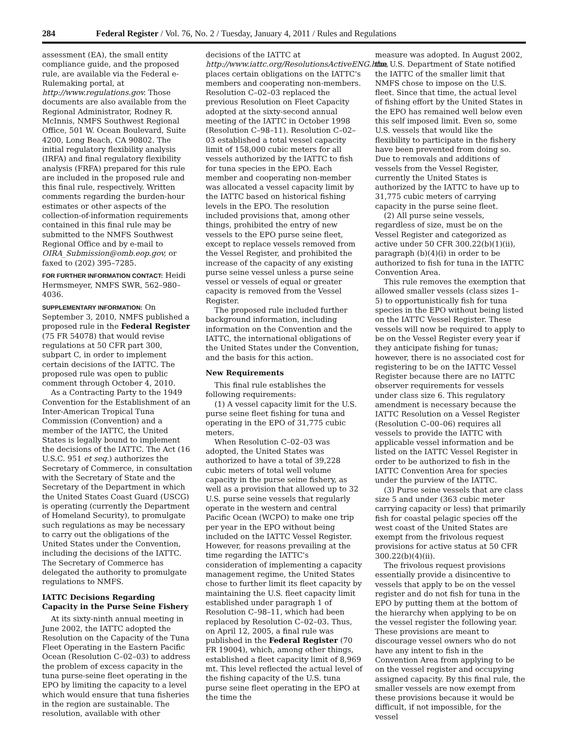284 Federal Register / Vol. 76, No. 2 / Tuesday, January 4, 2011 / Rules and Regulations
assessment (EA), the small entity compliance guide, and the proposed rule, are available via the Federal e-Rulemaking portal, at http://www.regulations.gov. Those documents are also available from the Regional Administrator, Rodney R. McInnis, NMFS Southwest Regional Office, 501 W. Ocean Boulevard, Suite 4200, Long Beach, CA 90802. The initial regulatory flexibility analysis (IRFA) and final regulatory flexibility analysis (FRFA) prepared for this rule are included in the proposed rule and this final rule, respectively. Written comments regarding the burden-hour estimates or other aspects of the collection-of-information requirements contained in this final rule may be submitted to the NMFS Southwest Regional Office and by e-mail to OIRA_Submission@omb.eop.gov, or faxed to (202) 395–7285.
FOR FURTHER INFORMATION CONTACT: Heidi Hermsmeyer, NMFS SWR, 562–980–4036.
SUPPLEMENTARY INFORMATION: On September 3, 2010, NMFS published a proposed rule in the Federal Register (75 FR 54078) that would revise regulations at 50 CFR part 300, subpart C, in order to implement certain decisions of the IATTC. The proposed rule was open to public comment through October 4, 2010.
As a Contracting Party to the 1949 Convention for the Establishment of an Inter-American Tropical Tuna Commission (Convention) and a member of the IATTC, the United States is legally bound to implement the decisions of the IATTC. The Act (16 U.S.C. 951 et seq.) authorizes the Secretary of Commerce, in consultation with the Secretary of State and the Secretary of the Department in which the United States Coast Guard (USCG) is operating (currently the Department of Homeland Security), to promulgate such regulations as may be necessary to carry out the obligations of the United States under the Convention, including the decisions of the IATTC. The Secretary of Commerce has delegated the authority to promulgate regulations to NMFS.
IATTC Decisions Regarding Capacity in the Purse Seine Fishery
At its sixty-ninth annual meeting in June 2002, the IATTC adopted the Resolution on the Capacity of the Tuna Fleet Operating in the Eastern Pacific Ocean (Resolution C–02–03) to address the problem of excess capacity in the tuna purse-seine fleet operating in the EPO by limiting the capacity to a level which would ensure that tuna fisheries in the region are sustainable. The resolution, available with other
decisions of the IATTC at http://www.iattc.org/ResolutionsActiveENG.htm, places certain obligations on the IATTC's members and cooperating non-members. Resolution C–02–03 replaced the previous Resolution on Fleet Capacity adopted at the sixty-second annual meeting of the IATTC in October 1998 (Resolution C–98–11). Resolution C–02–03 established a total vessel capacity limit of 158,000 cubic meters for all vessels authorized by the IATTC to fish for tuna species in the EPO. Each member and cooperating non-member was allocated a vessel capacity limit by the IATTC based on historical fishing levels in the EPO. The resolution included provisions that, among other things, prohibited the entry of new vessels to the EPO purse seine fleet, except to replace vessels removed from the Vessel Register, and prohibited the increase of the capacity of any existing purse seine vessel unless a purse seine vessel or vessels of equal or greater capacity is removed from the Vessel Register.
The proposed rule included further background information, including information on the Convention and the IATTC, the international obligations of the United States under the Convention, and the basis for this action.
New Requirements
This final rule establishes the following requirements:
(1) A vessel capacity limit for the U.S. purse seine fleet fishing for tuna and operating in the EPO of 31,775 cubic meters.
When Resolution C–02–03 was adopted, the United States was authorized to have a total of 39,228 cubic meters of total well volume capacity in the purse seine fishery, as well as a provision that allowed up to 32 U.S. purse seine vessels that regularly operate in the western and central Pacific Ocean (WCPO) to make one trip per year in the EPO without being included on the IATTC Vessel Register. However, for reasons prevailing at the time regarding the IATTC's consideration of implementing a capacity management regime, the United States chose to further limit its fleet capacity by maintaining the U.S. fleet capacity limit established under paragraph 1 of Resolution C–98–11, which had been replaced by Resolution C–02–03. Thus, on April 12, 2005, a final rule was published in the Federal Register (70 FR 19004), which, among other things, established a fleet capacity limit of 8,969 mt. This level reflected the actual level of the fishing capacity of the U.S. tuna purse seine fleet operating in the EPO at the time the
measure was adopted. In August 2002, the U.S. Department of State notified the IATTC of the smaller limit that NMFS chose to impose on the U.S. fleet. Since that time, the actual level of fishing effort by the United States in the EPO has remained well below even this self imposed limit. Even so, some U.S. vessels that would like the flexibility to participate in the fishery have been prevented from doing so. Due to removals and additions of vessels from the Vessel Register, currently the United States is authorized by the IATTC to have up to 31,775 cubic meters of carrying capacity in the purse seine fleet.
(2) All purse seine vessels, regardless of size, must be on the Vessel Register and categorized as active under 50 CFR 300.22(b)(1)(ii), paragraph (b)(4)(i) in order to be authorized to fish for tuna in the IATTC Convention Area.
This rule removes the exemption that allowed smaller vessels (class sizes 1–5) to opportunistically fish for tuna species in the EPO without being listed on the IATTC Vessel Register. These vessels will now be required to apply to be on the Vessel Register every year if they anticipate fishing for tunas; however, there is no associated cost for registering to be on the IATTC Vessel Register because there are no IATTC observer requirements for vessels under class size 6. This regulatory amendment is necessary because the IATTC Resolution on a Vessel Register (Resolution C–00–06) requires all vessels to provide the IATTC with applicable vessel information and be listed on the IATTC Vessel Register in order to be authorized to fish in the IATTC Convention Area for species under the purview of the IATTC.
(3) Purse seine vessels that are class size 5 and under (363 cubic meter carrying capacity or less) that primarily fish for coastal pelagic species off the west coast of the United States are exempt from the frivolous request provisions for active status at 50 CFR 300.22(b)(4)(ii).
The frivolous request provisions essentially provide a disincentive to vessels that apply to be on the vessel register and do not fish for tuna in the EPO by putting them at the bottom of the hierarchy when applying to be on the vessel register the following year. These provisions are meant to discourage vessel owners who do not have any intent to fish in the Convention Area from applying to be on the vessel register and occupying assigned capacity. By this final rule, the smaller vessels are now exempt from these provisions because it would be difficult, if not impossible, for the vessel